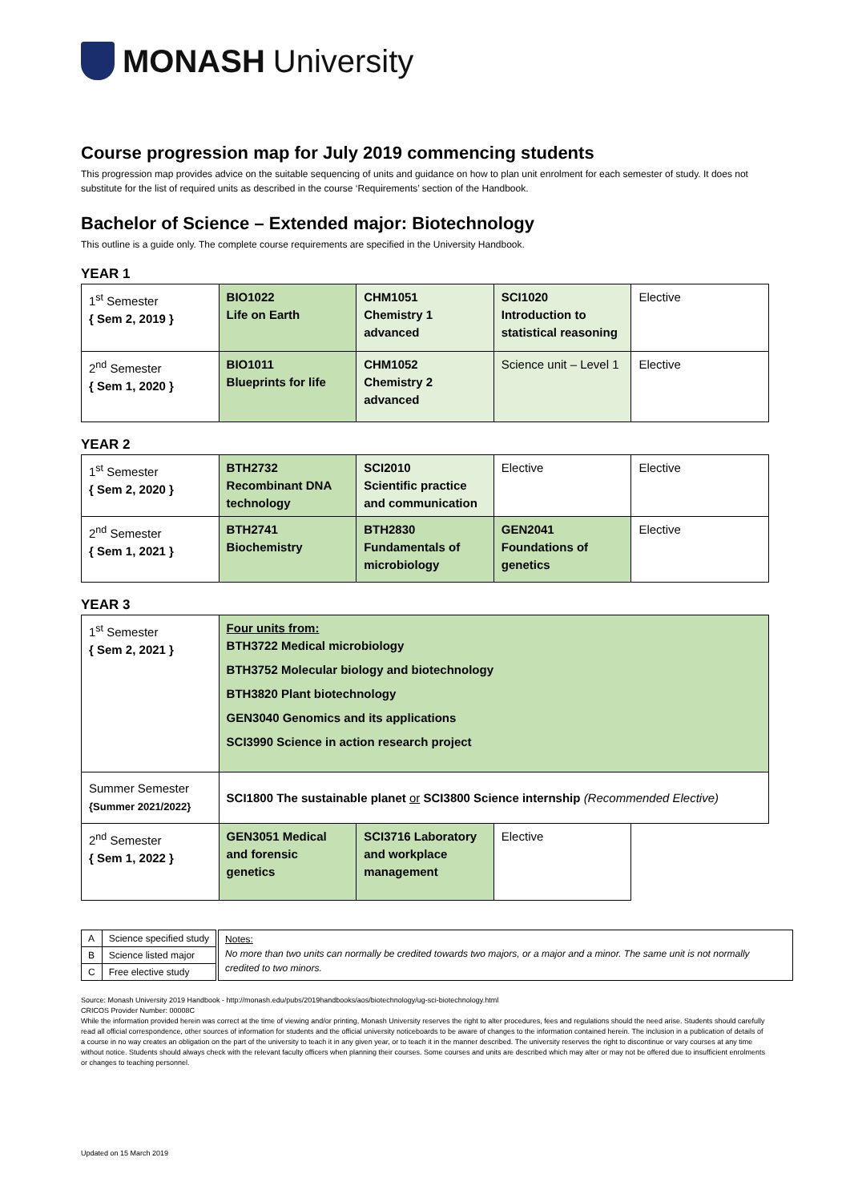MONASH University
Course progression map for July 2019 commencing students
This progression map provides advice on the suitable sequencing of units and guidance on how to plan unit enrolment for each semester of study. It does not substitute for the list of required units as described in the course ‘Requirements’ section of the Handbook.
Bachelor of Science – Extended major: Biotechnology
This outline is a guide only. The complete course requirements are specified in the University Handbook.
YEAR 1
| 1<sup>st</sup> Semester { Sem 2, 2019 } | BIO1022 Life on Earth | CHM1051 Chemistry 1 advanced | SCI1020 Introduction to statistical reasoning | Elective |
| 2<sup>nd</sup> Semester { Sem 1, 2020 } | BIO1011 Blueprints for life | CHM1052 Chemistry 2 advanced | Science unit – Level 1 | Elective |
YEAR 2
| 1<sup>st</sup> Semester { Sem 2, 2020 } | BTH2732 Recombinant DNA technology | SCI2010 Scientific practice and communication | Elective | Elective |
| 2<sup>nd</sup> Semester { Sem 1, 2021 } | BTH2741 Biochemistry | BTH2830 Fundamentals of microbiology | GEN2041 Foundations of genetics | Elective |
YEAR 3
| 1<sup>st</sup> Semester { Sem 2, 2021 } | Four units from: BTH3722 Medical microbiology BTH3752 Molecular biology and biotechnology BTH3820 Plant biotechnology GEN3040 Genomics and its applications SCI3990 Science in action research project | | | |
| Summer Semester {Summer 2021/2022} | SCI1800 The sustainable planet or SCI3800 Science internship (Recommended Elective) | | | |
| 2<sup>nd</sup> Semester { Sem 1, 2022 } | GEN3051 Medical and forensic genetics | SCI3716 Laboratory and workplace management | Elective | |
| A | Science specified study |
| B | Science listed major |
| C | Free elective study |
Notes:
No more than two units can normally be credited towards two majors, or a major and a minor. The same unit is not normally credited to two minors.
Source: Monash University 2019 Handbook - http://monash.edu/pubs/2019handbooks/aos/biotechnology/ug-sci-biotechnology.html
CRICOS Provider Number: 00008C
While the information provided herein was correct at the time of viewing and/or printing, Monash University reserves the right to alter procedures, fees and regulations should the need arise. Students should carefully read all official correspondence, other sources of information for students and the official university noticeboards to be aware of changes to the information contained herein. The inclusion in a publication of details of a course in no way creates an obligation on the part of the university to teach it in any given year, or to teach it in the manner described. The university reserves the right to discontinue or vary courses at any time without notice. Students should always check with the relevant faculty officers when planning their courses. Some courses and units are described which may alter or may not be offered due to insufficient enrolments or changes to teaching personnel.
Updated on 15 March 2019